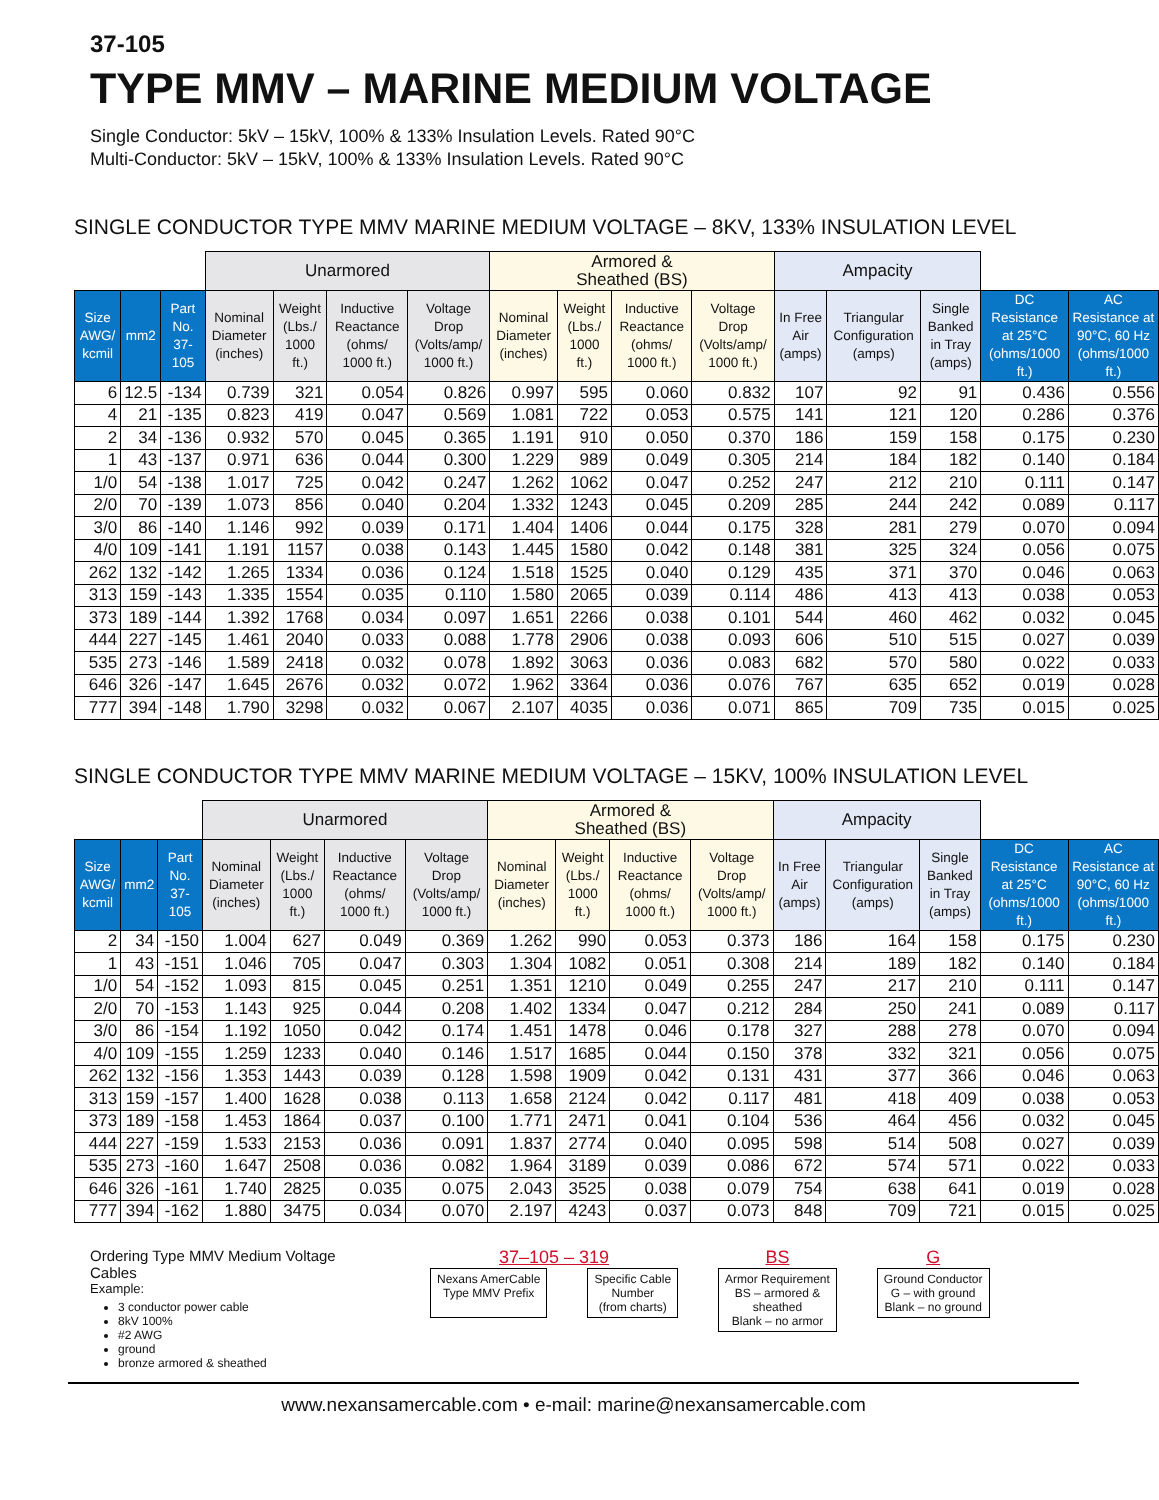37-105
TYPE MMV – MARINE MEDIUM VOLTAGE
Single Conductor: 5kV – 15kV, 100% & 133% Insulation Levels. Rated 90°C
Multi-Conductor: 5kV – 15kV, 100% & 133% Insulation Levels. Rated 90°C
SINGLE CONDUCTOR TYPE MMV MARINE MEDIUM VOLTAGE – 8KV, 133% INSULATION LEVEL
| | | | Unarmored | | | | Armored & Sheathed (BS) | | | | Ampacity | | | | |
| --- | --- | --- | --- | --- | --- | --- | --- | --- | --- | --- | --- | --- | --- | --- | --- |
| Size AWG/ kcmil | mm2 | Part No. 37-105 | Nominal Diameter (inches) | Weight (Lbs./ 1000 ft.) | Inductive Reactance (ohms/ 1000 ft.) | Voltage Drop (Volts/amp/ 1000 ft.) | Nominal Diameter (inches) | Weight (Lbs./ 1000 ft.) | Inductive Reactance (ohms/ 1000 ft.) | Voltage Drop (Volts/amp/ 1000 ft.) | In Free Air (amps) | Triangular Configuration (amps) | Single Banked in Tray (amps) | DC Resistance at 25°C (ohms/1000 ft.) | AC Resistance at 90°C, 60 Hz (ohms/1000 ft.) |
| 6 | 12.5 | -134 | 0.739 | 321 | 0.054 | 0.826 | 0.997 | 595 | 0.060 | 0.832 | 107 | 92 | 91 | 0.436 | 0.556 |
| 4 | 21 | -135 | 0.823 | 419 | 0.047 | 0.569 | 1.081 | 722 | 0.053 | 0.575 | 141 | 121 | 120 | 0.286 | 0.376 |
| 2 | 34 | -136 | 0.932 | 570 | 0.045 | 0.365 | 1.191 | 910 | 0.050 | 0.370 | 186 | 159 | 158 | 0.175 | 0.230 |
| 1 | 43 | -137 | 0.971 | 636 | 0.044 | 0.300 | 1.229 | 989 | 0.049 | 0.305 | 214 | 184 | 182 | 0.140 | 0.184 |
| 1/0 | 54 | -138 | 1.017 | 725 | 0.042 | 0.247 | 1.262 | 1062 | 0.047 | 0.252 | 247 | 212 | 210 | 0.111 | 0.147 |
| 2/0 | 70 | -139 | 1.073 | 856 | 0.040 | 0.204 | 1.332 | 1243 | 0.045 | 0.209 | 285 | 244 | 242 | 0.089 | 0.117 |
| 3/0 | 86 | -140 | 1.146 | 992 | 0.039 | 0.171 | 1.404 | 1406 | 0.044 | 0.175 | 328 | 281 | 279 | 0.070 | 0.094 |
| 4/0 | 109 | -141 | 1.191 | 1157 | 0.038 | 0.143 | 1.445 | 1580 | 0.042 | 0.148 | 381 | 325 | 324 | 0.056 | 0.075 |
| 262 | 132 | -142 | 1.265 | 1334 | 0.036 | 0.124 | 1.518 | 1525 | 0.040 | 0.129 | 435 | 371 | 370 | 0.046 | 0.063 |
| 313 | 159 | -143 | 1.335 | 1554 | 0.035 | 0.110 | 1.580 | 2065 | 0.039 | 0.114 | 486 | 413 | 413 | 0.038 | 0.053 |
| 373 | 189 | -144 | 1.392 | 1768 | 0.034 | 0.097 | 1.651 | 2266 | 0.038 | 0.101 | 544 | 460 | 462 | 0.032 | 0.045 |
| 444 | 227 | -145 | 1.461 | 2040 | 0.033 | 0.088 | 1.778 | 2906 | 0.038 | 0.093 | 606 | 510 | 515 | 0.027 | 0.039 |
| 535 | 273 | -146 | 1.589 | 2418 | 0.032 | 0.078 | 1.892 | 3063 | 0.036 | 0.083 | 682 | 570 | 580 | 0.022 | 0.033 |
| 646 | 326 | -147 | 1.645 | 2676 | 0.032 | 0.072 | 1.962 | 3364 | 0.036 | 0.076 | 767 | 635 | 652 | 0.019 | 0.028 |
| 777 | 394 | -148 | 1.790 | 3298 | 0.032 | 0.067 | 2.107 | 4035 | 0.036 | 0.071 | 865 | 709 | 735 | 0.015 | 0.025 |
SINGLE CONDUCTOR TYPE MMV MARINE MEDIUM VOLTAGE – 15KV, 100% INSULATION LEVEL
| | | | Unarmored | | | | Armored & Sheathed (BS) | | | | Ampacity | | | | |
| --- | --- | --- | --- | --- | --- | --- | --- | --- | --- | --- | --- | --- | --- | --- | --- |
| Size AWG/ kcmil | mm2 | Part No. 37-105 | Nominal Diameter (inches) | Weight (Lbs./ 1000 ft.) | Inductive Reactance (ohms/ 1000 ft.) | Voltage Drop (Volts/amp/ 1000 ft.) | Nominal Diameter (inches) | Weight (Lbs./ 1000 ft.) | Inductive Reactance (ohms/ 1000 ft.) | Voltage Drop (Volts/amp/ 1000 ft.) | In Free Air (amps) | Triangular Configuration (amps) | Single Banked in Tray (amps) | DC Resistance at 25°C (ohms/1000 ft.) | AC Resistance at 90°C, 60 Hz (ohms/1000 ft.) |
| 2 | 34 | -150 | 1.004 | 627 | 0.049 | 0.369 | 1.262 | 990 | 0.053 | 0.373 | 186 | 164 | 158 | 0.175 | 0.230 |
| 1 | 43 | -151 | 1.046 | 705 | 0.047 | 0.303 | 1.304 | 1082 | 0.051 | 0.308 | 214 | 189 | 182 | 0.140 | 0.184 |
| 1/0 | 54 | -152 | 1.093 | 815 | 0.045 | 0.251 | 1.351 | 1210 | 0.049 | 0.255 | 247 | 217 | 210 | 0.111 | 0.147 |
| 2/0 | 70 | -153 | 1.143 | 925 | 0.044 | 0.208 | 1.402 | 1334 | 0.047 | 0.212 | 284 | 250 | 241 | 0.089 | 0.117 |
| 3/0 | 86 | -154 | 1.192 | 1050 | 0.042 | 0.174 | 1.451 | 1478 | 0.046 | 0.178 | 327 | 288 | 278 | 0.070 | 0.094 |
| 4/0 | 109 | -155 | 1.259 | 1233 | 0.040 | 0.146 | 1.517 | 1685 | 0.044 | 0.150 | 378 | 332 | 321 | 0.056 | 0.075 |
| 262 | 132 | -156 | 1.353 | 1443 | 0.039 | 0.128 | 1.598 | 1909 | 0.042 | 0.131 | 431 | 377 | 366 | 0.046 | 0.063 |
| 313 | 159 | -157 | 1.400 | 1628 | 0.038 | 0.113 | 1.658 | 2124 | 0.042 | 0.117 | 481 | 418 | 409 | 0.038 | 0.053 |
| 373 | 189 | -158 | 1.453 | 1864 | 0.037 | 0.100 | 1.771 | 2471 | 0.041 | 0.104 | 536 | 464 | 456 | 0.032 | 0.045 |
| 444 | 227 | -159 | 1.533 | 2153 | 0.036 | 0.091 | 1.837 | 2774 | 0.040 | 0.095 | 598 | 514 | 508 | 0.027 | 0.039 |
| 535 | 273 | -160 | 1.647 | 2508 | 0.036 | 0.082 | 1.964 | 3189 | 0.039 | 0.086 | 672 | 574 | 571 | 0.022 | 0.033 |
| 646 | 326 | -161 | 1.740 | 2825 | 0.035 | 0.075 | 2.043 | 3525 | 0.038 | 0.079 | 754 | 638 | 641 | 0.019 | 0.028 |
| 777 | 394 | -162 | 1.880 | 3475 | 0.034 | 0.070 | 2.197 | 4243 | 0.037 | 0.073 | 848 | 709 | 721 | 0.015 | 0.025 |
Ordering Type MMV Medium Voltage Cables
Example:
3 conductor power cable
8kV 100%
#2 AWG
ground
bronze armored & sheathed
37–105 – 319
Nexans AmerCable
Type MMV Prefix Specific Cable
Number
(from charts)
BS
Armor Requirement
BS – armored &
sheathed
Blank – no armor
G
Ground Conductor
G – with ground
Blank – no ground
www.nexansamercable.com • e-mail: marine@nexansamercable.com